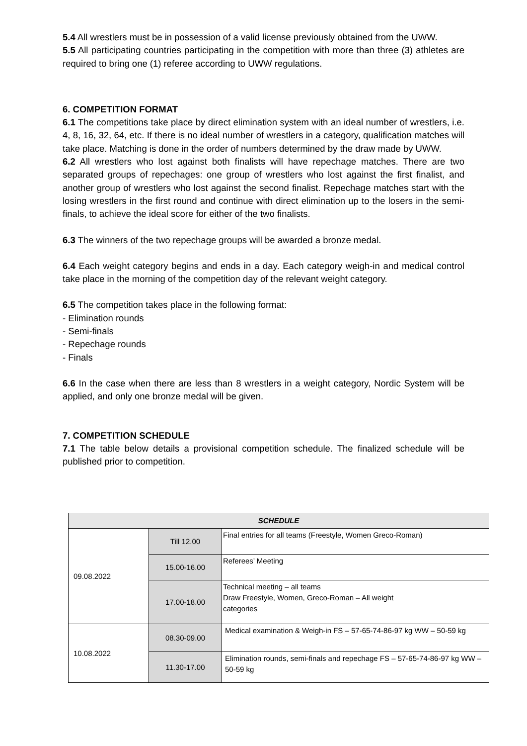5.4 All wrestlers must be in possession of a valid license previously obtained from the UWW.
5.5 All participating countries participating in the competition with more than three (3) athletes are required to bring one (1) referee according to UWW regulations.
6. COMPETITION FORMAT
6.1 The competitions take place by direct elimination system with an ideal number of wrestlers, i.e. 4, 8, 16, 32, 64, etc. If there is no ideal number of wrestlers in a category, qualification matches will take place. Matching is done in the order of numbers determined by the draw made by UWW.
6.2 All wrestlers who lost against both finalists will have repechage matches. There are two separated groups of repechages: one group of wrestlers who lost against the first finalist, and another group of wrestlers who lost against the second finalist. Repechage matches start with the losing wrestlers in the first round and continue with direct elimination up to the losers in the semi-finals, to achieve the ideal score for either of the two finalists.
6.3 The winners of the two repechage groups will be awarded a bronze medal.
6.4 Each weight category begins and ends in a day. Each category weigh-in and medical control take place in the morning of the competition day of the relevant weight category.
6.5 The competition takes place in the following format:
- Elimination rounds
- Semi-finals
- Repechage rounds
- Finals
6.6 In the case when there are less than 8 wrestlers in a weight category, Nordic System will be applied, and only one bronze medal will be given.
7. COMPETITION SCHEDULE
7.1 The table below details a provisional competition schedule. The finalized schedule will be published prior to competition.
| SCHEDULE | | |
| --- | --- | --- |
| 09.08.2022 | Till 12.00 | Final entries for all teams (Freestyle, Women Greco-Roman) |
| | 15.00-16.00 | Referees’ Meeting |
| | 17.00-18.00 | Technical meeting – all teams Draw Freestyle, Women, Greco-Roman – All weight categories |
| 10.08.2022 | 08.30-09.00 | Medical examination & Weigh-in FS – 57-65-74-86-97 kg WW – 50-59 kg |
| | 11.30-17.00 | Elimination rounds, semi-finals and repechage FS – 57-65-74-86-97 kg WW – 50-59 kg |